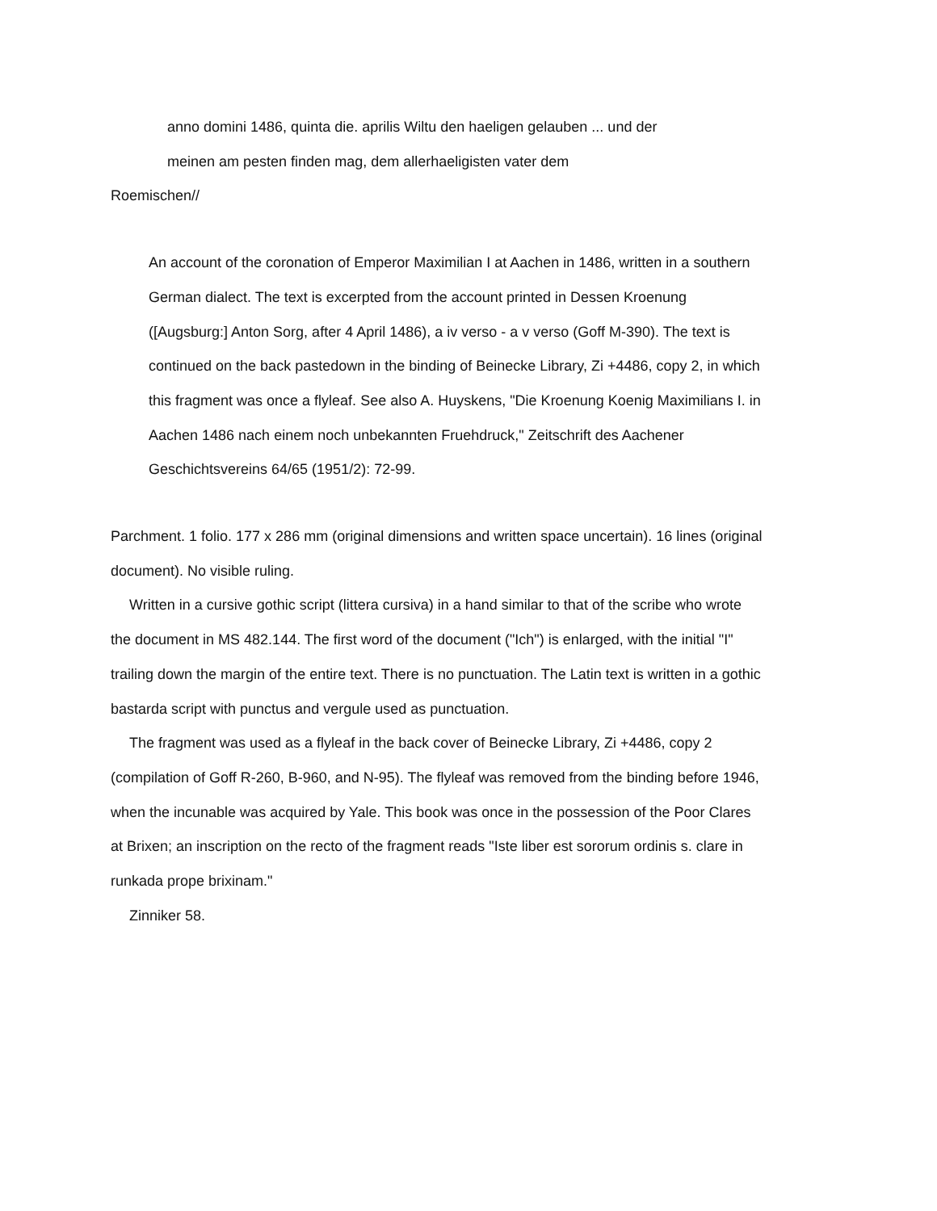anno domini 1486, quinta die. aprilis Wiltu den haeligen gelauben ... und der
meinen am pesten finden mag, dem allerhaeligisten vater dem
Roemischen//
An account of the coronation of Emperor Maximilian I at Aachen in 1486, written in a southern German dialect. The text is excerpted from the account printed in Dessen Kroenung ([Augsburg:] Anton Sorg, after 4 April 1486), a iv verso - a v verso (Goff M-390). The text is continued on the back pastedown in the binding of Beinecke Library, Zi +4486, copy 2, in which this fragment was once a flyleaf. See also A. Huyskens, "Die Kroenung Koenig Maximilians I. in Aachen 1486 nach einem noch unbekannten Fruehdruck," Zeitschrift des Aachener Geschichtsvereins 64/65 (1951/2): 72-99.
Parchment. 1 folio. 177 x 286 mm (original dimensions and written space uncertain). 16 lines (original document). No visible ruling.
Written in a cursive gothic script (littera cursiva) in a hand similar to that of the scribe who wrote the document in MS 482.144. The first word of the document ("Ich") is enlarged, with the initial "I" trailing down the margin of the entire text. There is no punctuation. The Latin text is written in a gothic bastarda script with punctus and vergule used as punctuation.
The fragment was used as a flyleaf in the back cover of Beinecke Library, Zi +4486, copy 2 (compilation of Goff R-260, B-960, and N-95). The flyleaf was removed from the binding before 1946, when the incunable was acquired by Yale. This book was once in the possession of the Poor Clares at Brixen; an inscription on the recto of the fragment reads "Iste liber est sororum ordinis s. clare in runkada prope brixinam."
Zinniker 58.